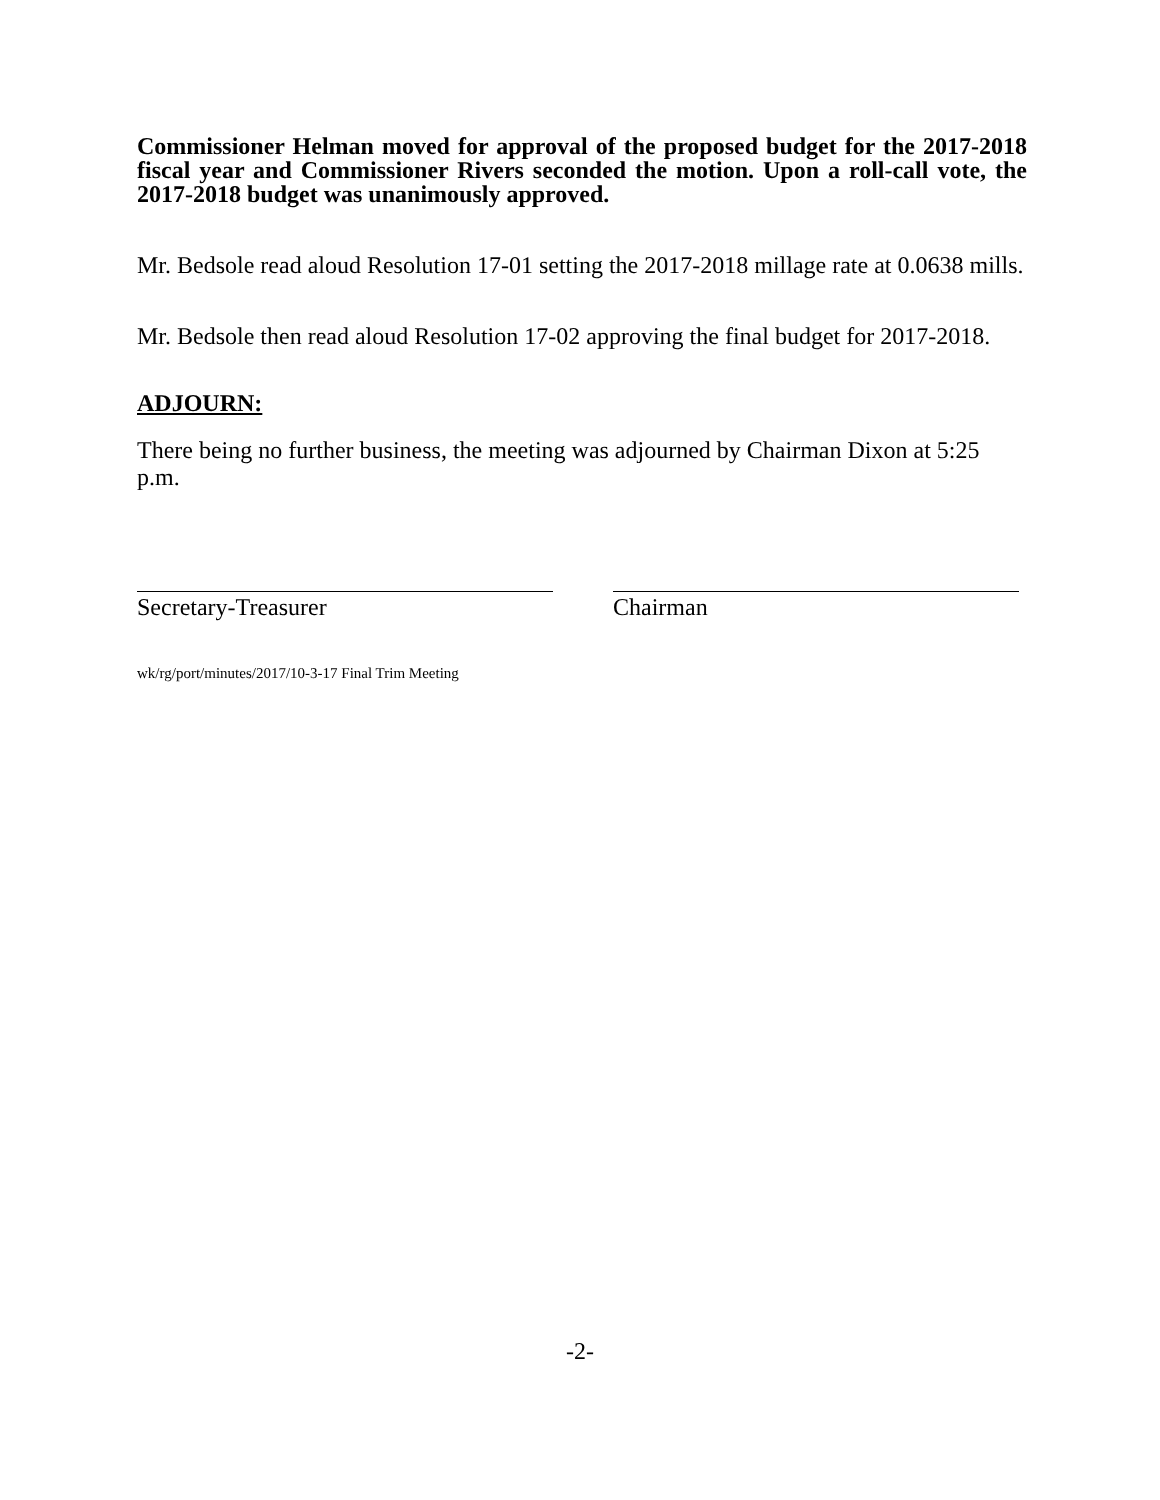Commissioner Helman moved for approval of the proposed budget for the 2017-2018 fiscal year and Commissioner Rivers seconded the motion. Upon a roll-call vote, the 2017-2018 budget was unanimously approved.
Mr. Bedsole read aloud Resolution 17-01 setting the 2017-2018 millage rate at 0.0638 mills.
Mr. Bedsole then read aloud Resolution 17-02 approving the final budget for 2017-2018.
ADJOURN:
There being no further business, the meeting was adjourned by Chairman Dixon at 5:25 p.m.
Secretary-Treasurer Chairman
wk/rg/port/minutes/2017/10-3-17 Final Trim Meeting
-2-